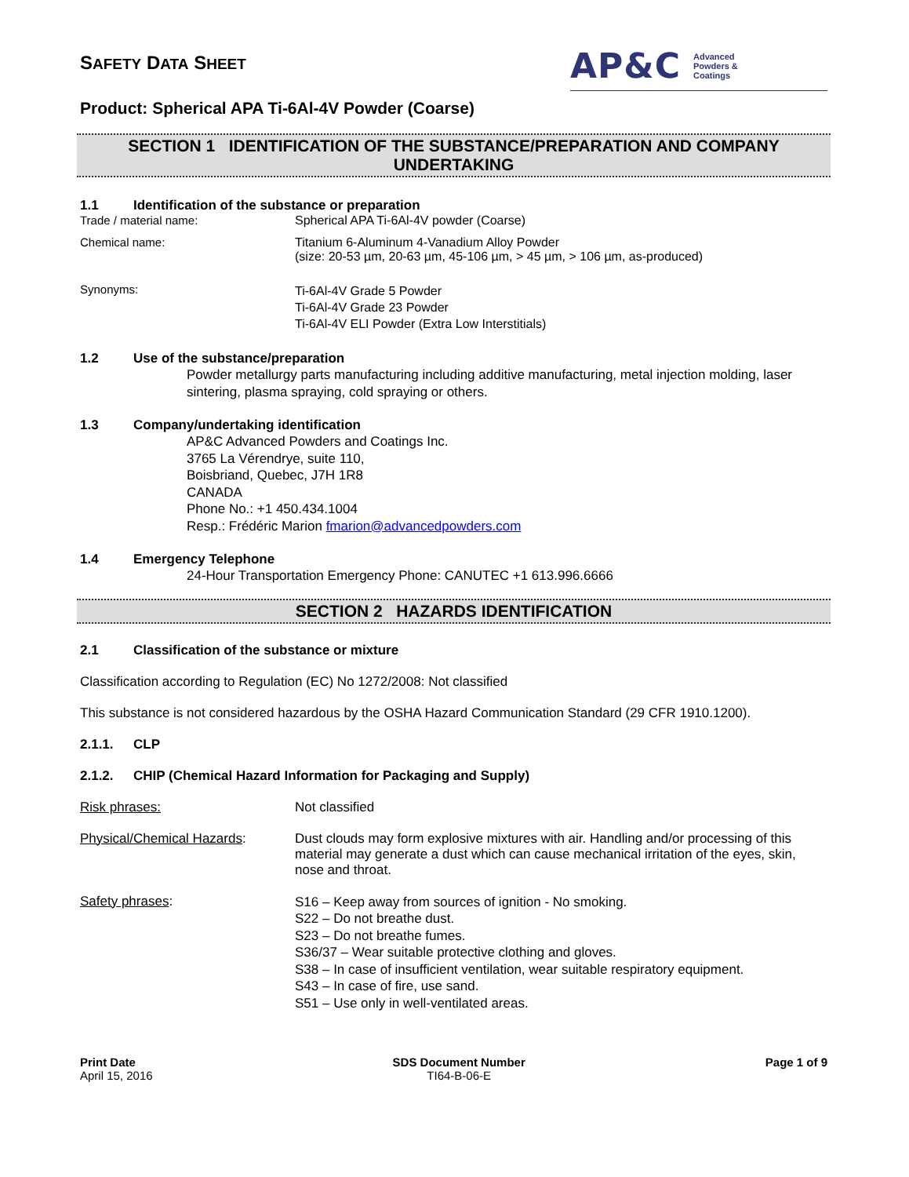SAFETY DATA SHEET
AP&C Advanced
Powders &
Coatings
Product: Spherical APA Ti-6Al-4V Powder (Coarse)
SECTION 1 IDENTIFICATION OF THE SUBSTANCE/PREPARATION AND COMPANY UNDERTAKING
1.1 Identification of the substance or preparation
Trade / material name: Spherical APA Ti-6Al-4V powder (Coarse)
Chemical name: Titanium 6-Aluminum 4-Vanadium Alloy Powder
(size: 20-53 µm, 20-63 µm, 45-106 µm, > 45 µm, > 106 µm, as-produced)
Synonyms:
Ti-6Al-4V Grade 5 Powder
Ti-6Al-4V Grade 23 Powder
Ti-6Al-4V ELI Powder (Extra Low Interstitials)
1.2 Use of the substance/preparation
Powder metallurgy parts manufacturing including additive manufacturing, metal injection molding, laser sintering, plasma spraying, cold spraying or others.
1.3 Company/undertaking identification
AP&C Advanced Powders and Coatings Inc.
3765 La Vérendrye, suite 110,
Boisbriand, Quebec, J7H 1R8
CANADA
Phone No.: +1 450.434.1004
Resp.: Frédéric Marion fmarion@advancedpowders.com
1.4 Emergency Telephone
24-Hour Transportation Emergency Phone: CANUTEC +1 613.996.6666
SECTION 2 HAZARDS IDENTIFICATION
2.1 Classification of the substance or mixture
Classification according to Regulation (EC) No 1272/2008: Not classified
This substance is not considered hazardous by the OSHA Hazard Communication Standard (29 CFR 1910.1200).
2.1.1. CLP
2.1.2. CHIP (Chemical Hazard Information for Packaging and Supply)
Risk phrases: Not classified
Physical/Chemical Hazards: Dust clouds may form explosive mixtures with air. Handling and/or processing of this material may generate a dust which can cause mechanical irritation of the eyes, skin, nose and throat.
Safety phrases:
S16 – Keep away from sources of ignition - No smoking.
S22 – Do not breathe dust.
S23 – Do not breathe fumes.
S36/37 – Wear suitable protective clothing and gloves.
S38 – In case of insufficient ventilation, wear suitable respiratory equipment.
S43 – In case of fire, use sand.
S51 – Use only in well-ventilated areas.
Print Date
April 15, 2016
SDS Document Number
TI64-B-06-E
Page 1 of 9